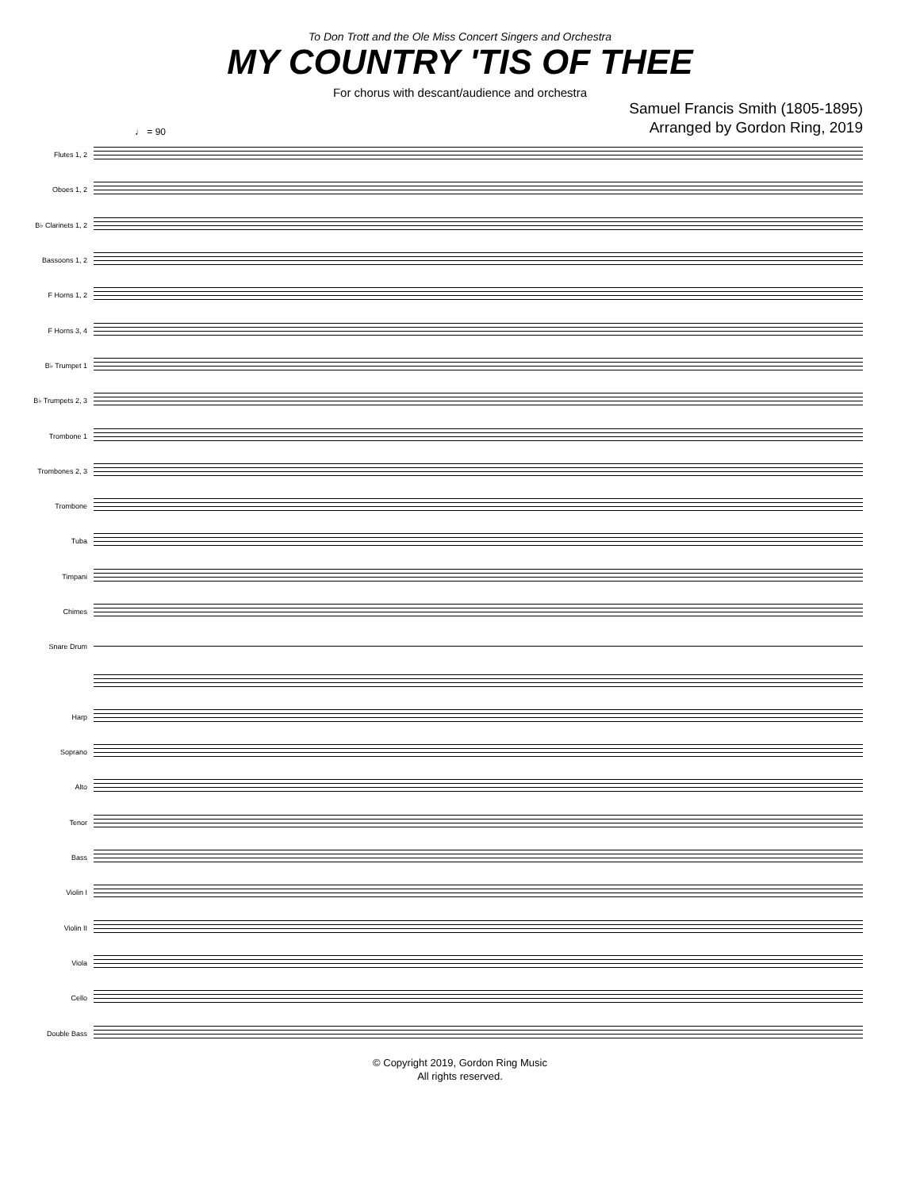To Don Trott and the Ole Miss Concert Singers and Orchestra
MY COUNTRY 'TIS OF THEE
For chorus with descant/audience and orchestra
Samuel Francis Smith (1805-1895)
Arranged by Gordon Ring, 2019
♩ = 90
Flutes 1, 2
Oboes 1, 2
B♭ Clarinets 1, 2
Bassoons 1, 2
F Horns 1, 2
F Horns 3, 4
B♭ Trumpet 1
B♭ Trumpets 2, 3
Trombone 1
Trombones 2, 3
Trombone
Tuba
Timpani
Chimes
Snare Drum
Harp
Soprano
Alto
Tenor
Bass
Violin I
Violin II
Viola
Cello
Double Bass
© Copyright 2019, Gordon Ring Music
All rights reserved.